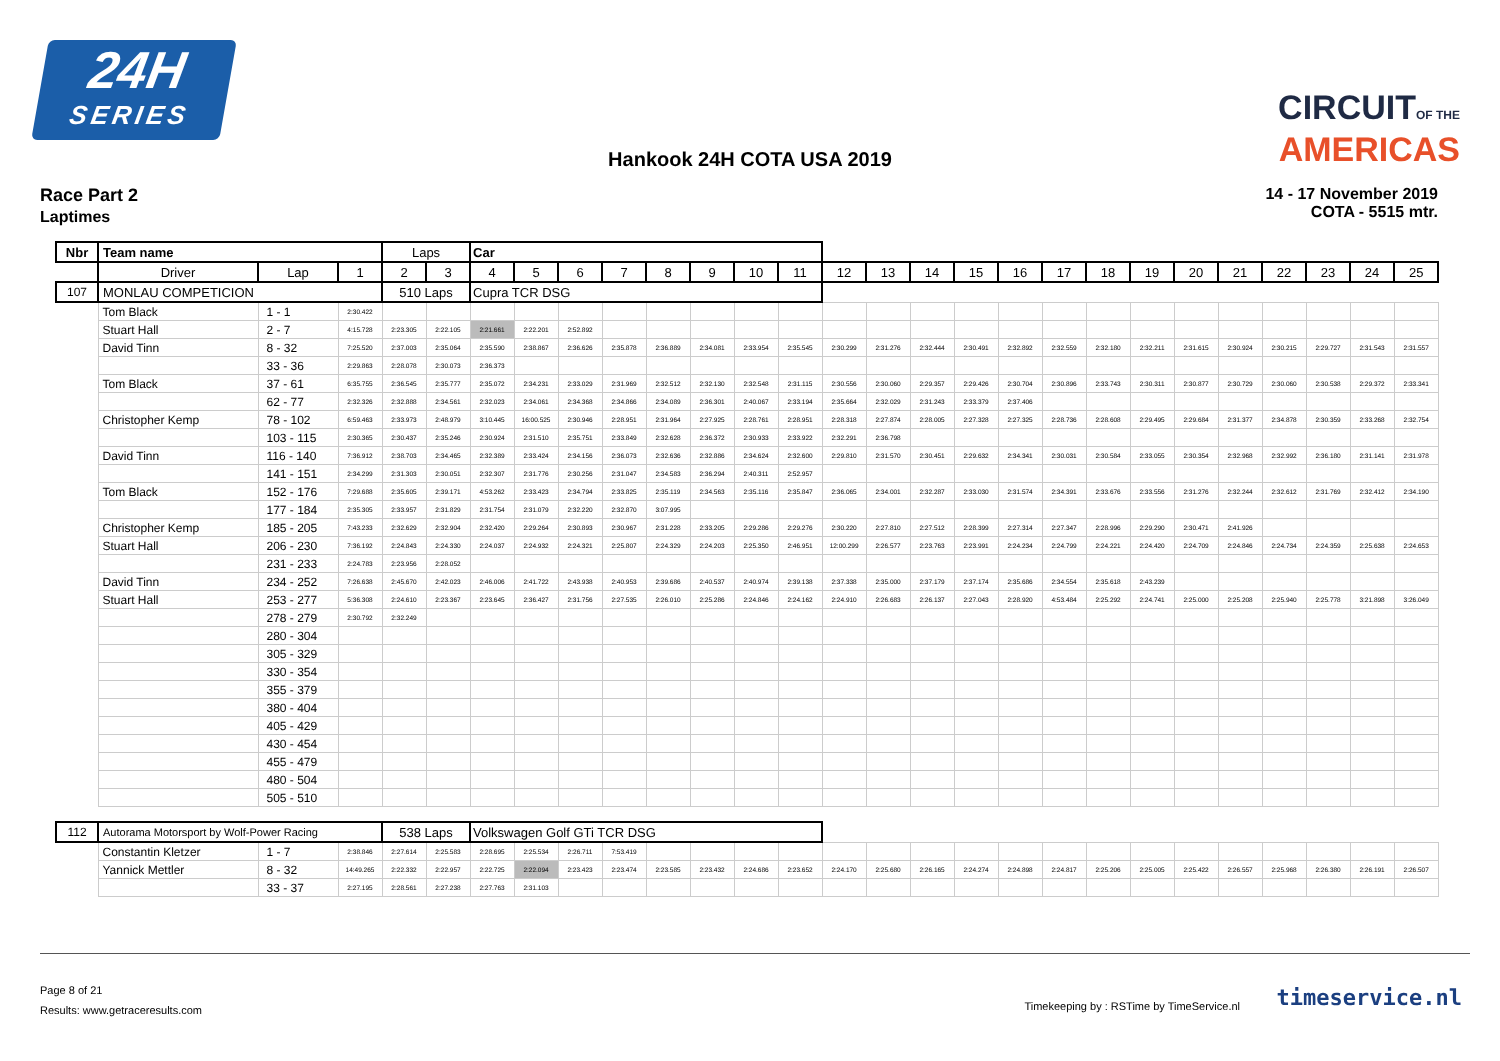24H
SERIES
CIRCUITOF THE
AMERICAS
Hankook 24H COTA USA 2019
Race Part 2
Laptimes
14 - 17 November 2019
COTA - 5515 mtr.
| Nbr | Team name | | | Laps | | Car | | | | | | | | | | | | | | | | | | | | | |
| | Driver | Lap | 1 | 2 | 3 | 4 | 5 | 6 | 7 | 8 | 9 | 10 | 11 | 12 | 13 | 14 | 15 | 16 | 17 | 18 | 19 | 20 | 21 | 22 | 23 | 24 | 25 |
| 107 | MONLAU COMPETICION | | | 510 Laps | | Cupra TCR DSG | | | | | | | | | | | | | | | | | | | | | |
| | Tom Black | 1 - 1 | 2:30.422 | | | | | | | | | | | | | | | | | | | | | | | | |
| | Stuart Hall | 2 - 7 | 4:15.728 | 2:23.305 | 2:22.105 | 2:21.661 | 2:22.201 | 2:52.892 | | | | | | | | | | | | | | | | | | | |
| | David Tinn | 8 - 32 | 7:25.520 | 2:37.003 | 2:35.064 | 2:35.590 | 2:38.867 | 2:36.626 | 2:35.878 | 2:36.889 | 2:34.081 | 2:33.954 | 2:35.545 | 2:30.299 | 2:31.276 | 2:32.444 | 2:30.491 | 2:32.892 | 2:32.559 | 2:32.180 | 2:32.211 | 2:31.615 | 2:30.924 | 2:30.215 | 2:29.727 | 2:31.543 | 2:31.557 |
| | | 33 - 36 | 2:29.863 | 2:28.078 | 2:30.073 | 2:36.373 | | | | | | | | | | | | | | | | | | | | | |
| | Tom Black | 37 - 61 | 6:35.755 | 2:36.545 | 2:35.777 | 2:35.072 | 2:34.231 | 2:33.029 | 2:31.969 | 2:32.512 | 2:32.130 | 2:32.548 | 2:31.115 | 2:30.556 | 2:30.060 | 2:29.357 | 2:29.426 | 2:30.704 | 2:30.896 | 2:33.743 | 2:30.311 | 2:30.877 | 2:30.729 | 2:30.060 | 2:30.538 | 2:29.372 | 2:33.341 |
| | | 62 - 77 | 2:32.326 | 2:32.888 | 2:34.561 | 2:32.023 | 2:34.061 | 2:34.368 | 2:34.866 | 2:34.089 | 2:36.301 | 2:40.067 | 2:33.194 | 2:35.664 | 2:32.029 | 2:31.243 | 2:33.379 | 2:37.406 | | | | | | | | | |
| | Christopher Kemp | 78 - 102 | 6:59.463 | 2:33.973 | 2:48.979 | 3:10.445 | 16:00.525 | 2:30.946 | 2:28.951 | 2:31.964 | 2:27.925 | 2:28.761 | 2:28.951 | 2:28.318 | 2:27.874 | 2:28.005 | 2:27.328 | 2:27.325 | 2:28.736 | 2:28.608 | 2:29.495 | 2:29.684 | 2:31.377 | 2:34.878 | 2:30.359 | 2:33.268 | 2:32.754 |
| | | 103 - 115 | 2:30.365 | 2:30.437 | 2:35.246 | 2:30.924 | 2:31.510 | 2:35.751 | 2:33.849 | 2:32.628 | 2:36.372 | 2:30.933 | 2:33.922 | 2:32.291 | 2:36.798 | | | | | | | | | | | | |
| | David Tinn | 116 - 140 | 7:36.912 | 2:38.703 | 2:34.465 | 2:32.389 | 2:33.424 | 2:34.156 | 2:36.073 | 2:32.636 | 2:32.886 | 2:34.624 | 2:32.600 | 2:29.810 | 2:31.570 | 2:30.451 | 2:29.632 | 2:34.341 | 2:30.031 | 2:30.584 | 2:33.055 | 2:30.354 | 2:32.968 | 2:32.992 | 2:36.180 | 2:31.141 | 2:31.978 |
| | | 141 - 151 | 2:34.299 | 2:31.303 | 2:30.051 | 2:32.307 | 2:31.776 | 2:30.256 | 2:31.047 | 2:34.583 | 2:36.294 | 2:40.311 | 2:52.957 | | | | | | | | | | | | | | |
| | Tom Black | 152 - 176 | 7:29.688 | 2:35.605 | 2:39.171 | 4:53.262 | 2:33.423 | 2:34.794 | 2:33.825 | 2:35.119 | 2:34.563 | 2:35.116 | 2:35.847 | 2:36.065 | 2:34.001 | 2:32.287 | 2:33.030 | 2:31.574 | 2:34.391 | 2:33.676 | 2:33.556 | 2:31.276 | 2:32.244 | 2:32.612 | 2:31.769 | 2:32.412 | 2:34.190 |
| | | 177 - 184 | 2:35.305 | 2:33.957 | 2:31.829 | 2:31.754 | 2:31.079 | 2:32.220 | 2:32.870 | 3:07.995 | | | | | | | | | | | | | | | | | |
| | Christopher Kemp | 185 - 205 | 7:43.233 | 2:32.629 | 2:32.904 | 2:32.420 | 2:29.264 | 2:30.893 | 2:30.967 | 2:31.228 | 2:33.205 | 2:29.286 | 2:29.276 | 2:30.220 | 2:27.810 | 2:27.512 | 2:28.399 | 2:27.314 | 2:27.347 | 2:28.996 | 2:29.290 | 2:30.471 | 2:41.926 | | | | |
| | Stuart Hall | 206 - 230 | 7:36.192 | 2:24.843 | 2:24.330 | 2:24.037 | 2:24.932 | 2:24.321 | 2:25.807 | 2:24.329 | 2:24.203 | 2:25.350 | 2:46.951 | 12:00.299 | 2:26.577 | 2:23.763 | 2:23.991 | 2:24.234 | 2:24.799 | 2:24.221 | 2:24.420 | 2:24.709 | 2:24.846 | 2:24.734 | 2:24.359 | 2:25.638 | 2:24.653 |
| | | 231 - 233 | 2:24.783 | 2:23.956 | 2:28.052 | | | | | | | | | | | | | | | | | | | | | | |
| | David Tinn | 234 - 252 | 7:26.638 | 2:45.670 | 2:42.023 | 2:46.006 | 2:41.722 | 2:43.938 | 2:40.953 | 2:39.686 | 2:40.537 | 2:40.974 | 2:39.138 | 2:37.338 | 2:35.000 | 2:37.179 | 2:37.174 | 2:35.686 | 2:34.554 | 2:35.618 | 2:43.239 | | | | | | |
| | Stuart Hall | 253 - 277 | 5:36.308 | 2:24.610 | 2:23.367 | 2:23.645 | 2:36.427 | 2:31.756 | 2:27.535 | 2:26.010 | 2:25.286 | 2:24.846 | 2:24.162 | 2:24.910 | 2:26.683 | 2:26.137 | 2:27.043 | 2:28.920 | 4:53.484 | 2:25.292 | 2:24.741 | 2:25.000 | 2:25.208 | 2:25.940 | 2:25.778 | 3:21.898 | 3:26.049 |
| | | 278 - 279 | 2:30.792 | 2:32.249 | | | | | | | | | | | | | | | | | | | | | | | |
| | | 280 - 304 | | | | | | | | | | | | | | | | | | | | | | | | | |
| | | 305 - 329 | | | | | | | | | | | | | | | | | | | | | | | | | |
| | | 330 - 354 | | | | | | | | | | | | | | | | | | | | | | | | | |
| | | 355 - 379 | | | | | | | | | | | | | | | | | | | | | | | | | |
| | | 380 - 404 | | | | | | | | | | | | | | | | | | | | | | | | | |
| | | 405 - 429 | | | | | | | | | | | | | | | | | | | | | | | | | |
| | | 430 - 454 | | | | | | | | | | | | | | | | | | | | | | | | | |
| | | 455 - 479 | | | | | | | | | | | | | | | | | | | | | | | | | |
| | | 480 - 504 | | | | | | | | | | | | | | | | | | | | | | | | | |
| | | 505 - 510 | | | | | | | | | | | | | | | | | | | | | | | | | |
| 112 | Autorama Motorsport by Wolf-Power Racing | | | 538 Laps | | Volkswagen Golf GTi TCR DSG | | | | | | | | | | | | | | | | | | | | | |
| | Constantin Kletzer | 1 - 7 | 2:38.846 | 2:27.614 | 2:25.583 | 2:28.695 | 2:25.534 | 2:26.711 | 7:53.419 | | | | | | | | | | | | | | | | | | |
| | Yannick Mettler | 8 - 32 | 14:49.265 | 2:22.332 | 2:22.957 | 2:22.725 | 2:22.094 | 2:23.423 | 2:23.474 | 2:23.585 | 2:23.432 | 2:24.686 | 2:23.652 | 2:24.170 | 2:25.680 | 2:26.165 | 2:24.274 | 2:24.898 | 2:24.817 | 2:25.206 | 2:25.005 | 2:25.422 | 2:26.557 | 2:25.968 | 2:26.380 | 2:26.191 | 2:26.507 |
| | | 33 - 37 | 2:27.195 | 2:28.561 | 2:27.238 | 2:27.763 | 2:31.103 | | | | | | | | | | | | | | | | | | | | |
Page 8 of 21
Results: www.getraceresults.com
Timekeeping by : RSTime by TimeService.nl
timeservice.nl